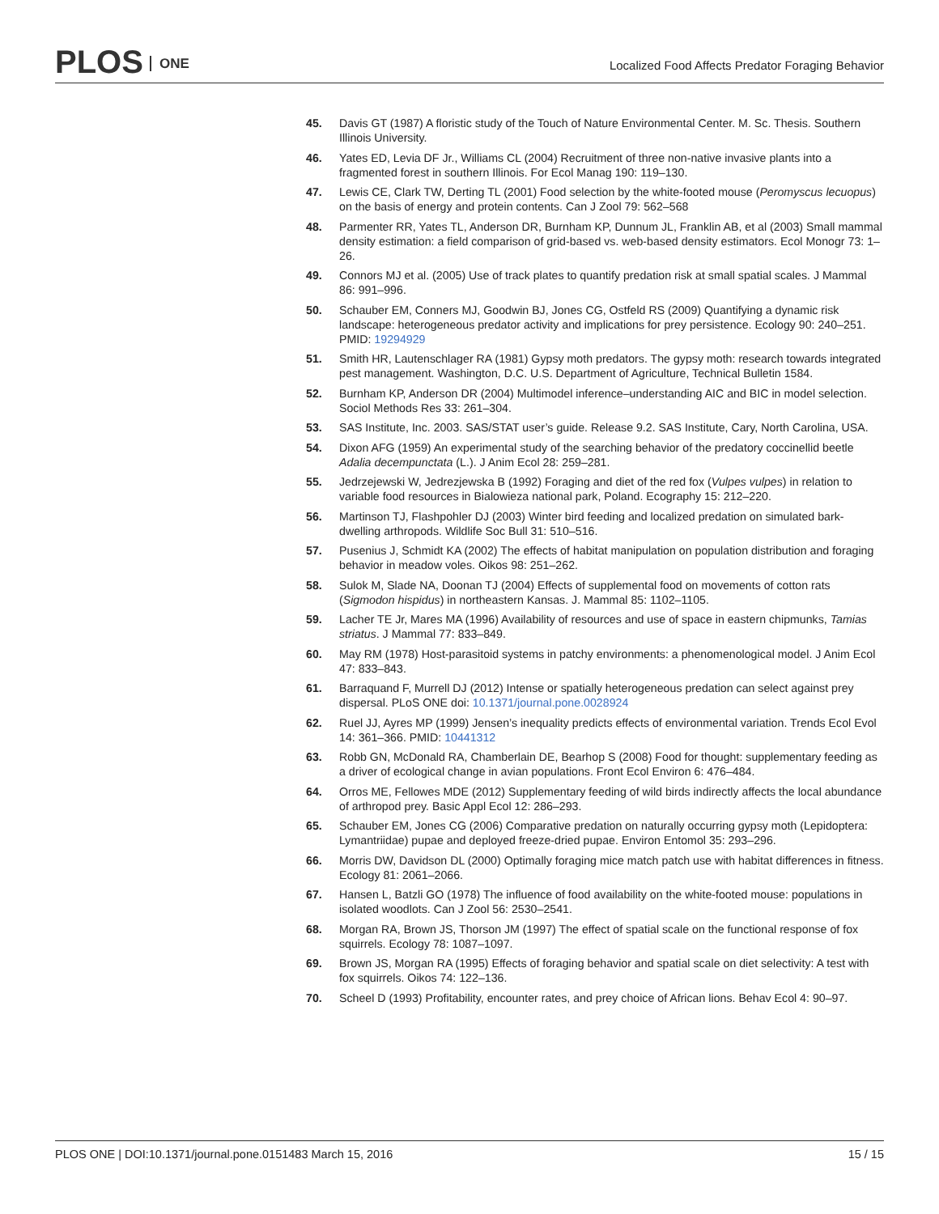PLOS ONE
Localized Food Affects Predator Foraging Behavior
45. Davis GT (1987) A floristic study of the Touch of Nature Environmental Center. M. Sc. Thesis. Southern Illinois University.
46. Yates ED, Levia DF Jr., Williams CL (2004) Recruitment of three non-native invasive plants into a fragmented forest in southern Illinois. For Ecol Manag 190: 119–130.
47. Lewis CE, Clark TW, Derting TL (2001) Food selection by the white-footed mouse (Peromyscus lecuopus) on the basis of energy and protein contents. Can J Zool 79: 562–568
48. Parmenter RR, Yates TL, Anderson DR, Burnham KP, Dunnum JL, Franklin AB, et al (2003) Small mammal density estimation: a field comparison of grid-based vs. web-based density estimators. Ecol Monogr 73: 1–26.
49. Connors MJ et al. (2005) Use of track plates to quantify predation risk at small spatial scales. J Mammal 86: 991–996.
50. Schauber EM, Conners MJ, Goodwin BJ, Jones CG, Ostfeld RS (2009) Quantifying a dynamic risk landscape: heterogeneous predator activity and implications for prey persistence. Ecology 90: 240–251. PMID: 19294929
51. Smith HR, Lautenschlager RA (1981) Gypsy moth predators. The gypsy moth: research towards integrated pest management. Washington, D.C. U.S. Department of Agriculture, Technical Bulletin 1584.
52. Burnham KP, Anderson DR (2004) Multimodel inference–understanding AIC and BIC in model selection. Sociol Methods Res 33: 261–304.
53. SAS Institute, Inc. 2003. SAS/STAT user’s guide. Release 9.2. SAS Institute, Cary, North Carolina, USA.
54. Dixon AFG (1959) An experimental study of the searching behavior of the predatory coccinellid beetle Adalia decempunctata (L.). J Anim Ecol 28: 259–281.
55. Jedrzejewski W, Jedrezjewska B (1992) Foraging and diet of the red fox (Vulpes vulpes) in relation to variable food resources in Bialowieza national park, Poland. Ecography 15: 212–220.
56. Martinson TJ, Flashpohler DJ (2003) Winter bird feeding and localized predation on simulated bark-dwelling arthropods. Wildlife Soc Bull 31: 510–516.
57. Pusenius J, Schmidt KA (2002) The effects of habitat manipulation on population distribution and foraging behavior in meadow voles. Oikos 98: 251–262.
58. Sulok M, Slade NA, Doonan TJ (2004) Effects of supplemental food on movements of cotton rats (Sigmodon hispidus) in northeastern Kansas. J. Mammal 85: 1102–1105.
59. Lacher TE Jr, Mares MA (1996) Availability of resources and use of space in eastern chipmunks, Tamias striatus. J Mammal 77: 833–849.
60. May RM (1978) Host-parasitoid systems in patchy environments: a phenomenological model. J Anim Ecol 47: 833–843.
61. Barraquand F, Murrell DJ (2012) Intense or spatially heterogeneous predation can select against prey dispersal. PLoS ONE doi: 10.1371/journal.pone.0028924
62. Ruel JJ, Ayres MP (1999) Jensen’s inequality predicts effects of environmental variation. Trends Ecol Evol 14: 361–366. PMID: 10441312
63. Robb GN, McDonald RA, Chamberlain DE, Bearhop S (2008) Food for thought: supplementary feeding as a driver of ecological change in avian populations. Front Ecol Environ 6: 476–484.
64. Orros ME, Fellowes MDE (2012) Supplementary feeding of wild birds indirectly affects the local abundance of arthropod prey. Basic Appl Ecol 12: 286–293.
65. Schauber EM, Jones CG (2006) Comparative predation on naturally occurring gypsy moth (Lepidoptera: Lymantriidae) pupae and deployed freeze-dried pupae. Environ Entomol 35: 293–296.
66. Morris DW, Davidson DL (2000) Optimally foraging mice match patch use with habitat differences in fitness. Ecology 81: 2061–2066.
67. Hansen L, Batzli GO (1978) The influence of food availability on the white-footed mouse: populations in isolated woodlots. Can J Zool 56: 2530–2541.
68. Morgan RA, Brown JS, Thorson JM (1997) The effect of spatial scale on the functional response of fox squirrels. Ecology 78: 1087–1097.
69. Brown JS, Morgan RA (1995) Effects of foraging behavior and spatial scale on diet selectivity: A test with fox squirrels. Oikos 74: 122–136.
70. Scheel D (1993) Profitability, encounter rates, and prey choice of African lions. Behav Ecol 4: 90–97.
PLOS ONE | DOI:10.1371/journal.pone.0151483 March 15, 2016
15 / 15